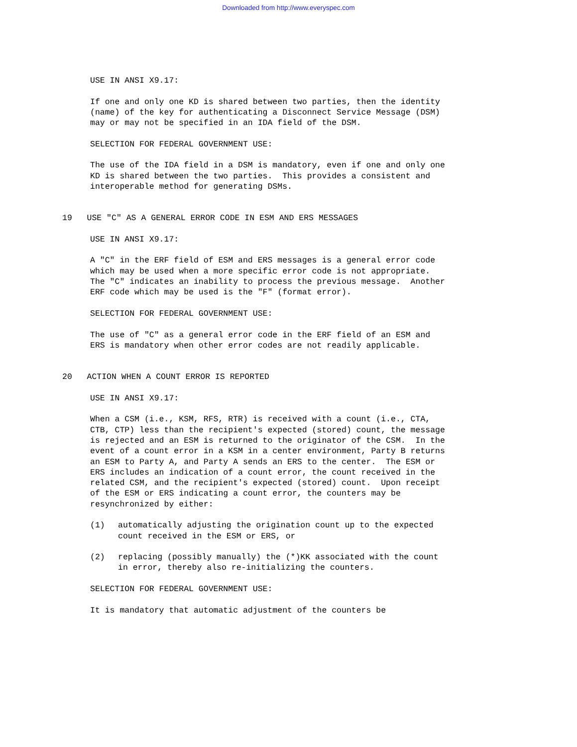Downloaded from http://www.everyspec.com
USE IN ANSI X9.17:
If one and only one KD is shared between two parties, then the identity (name) of the key for authenticating a Disconnect Service Message (DSM) may or may not be specified in an IDA field of the DSM.
SELECTION FOR FEDERAL GOVERNMENT USE:
The use of the IDA field in a DSM is mandatory, even if one and only one KD is shared between the two parties. This provides a consistent and interoperable method for generating DSMs.
19 USE "C" AS A GENERAL ERROR CODE IN ESM AND ERS MESSAGES
USE IN ANSI X9.17:
A "C" in the ERF field of ESM and ERS messages is a general error code which may be used when a more specific error code is not appropriate. The "C" indicates an inability to process the previous message. Another ERF code which may be used is the "F" (format error).
SELECTION FOR FEDERAL GOVERNMENT USE:
The use of "C" as a general error code in the ERF field of an ESM and ERS is mandatory when other error codes are not readily applicable.
20 ACTION WHEN A COUNT ERROR IS REPORTED
USE IN ANSI X9.17:
When a CSM (i.e., KSM, RFS, RTR) is received with a count (i.e., CTA, CTB, CTP) less than the recipient's expected (stored) count, the message is rejected and an ESM is returned to the originator of the CSM. In the event of a count error in a KSM in a center environment, Party B returns an ESM to Party A, and Party A sends an ERS to the center. The ESM or ERS includes an indication of a count error, the count received in the related CSM, and the recipient's expected (stored) count. Upon receipt of the ESM or ERS indicating a count error, the counters may be resynchronized by either:
(1) automatically adjusting the origination count up to the expected count received in the ESM or ERS, or
(2) replacing (possibly manually) the (*)KK associated with the count in error, thereby also re-initializing the counters.
SELECTION FOR FEDERAL GOVERNMENT USE:
It is mandatory that automatic adjustment of the counters be